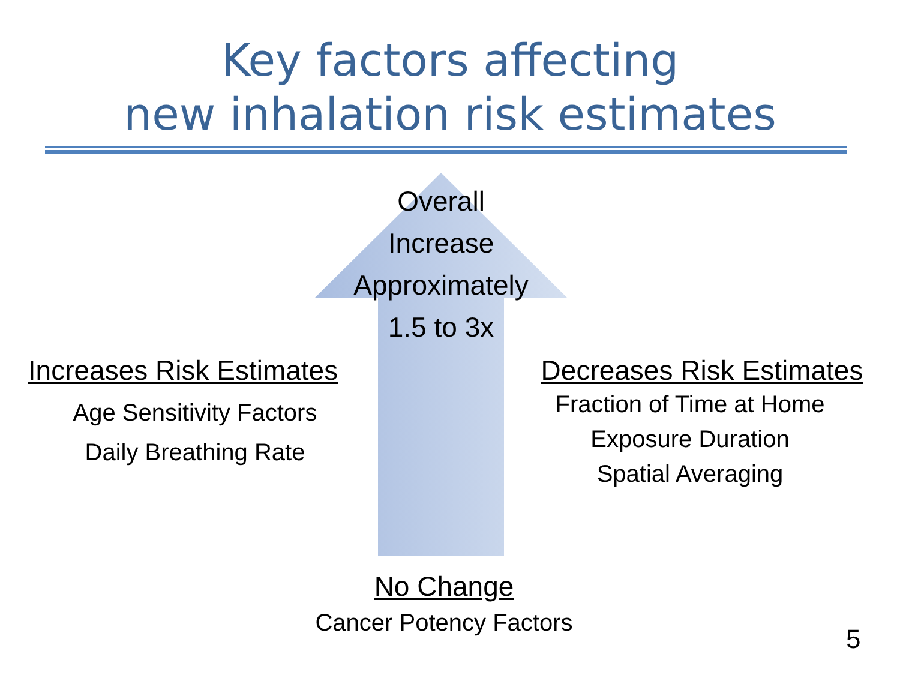Key factors affecting
new inhalation risk estimates
Overall
Increase
Approximately
1.5 to 3x
Increases Risk Estimates
Age Sensitivity Factors
Daily Breathing Rate
Decreases Risk Estimates
Fraction of Time at Home
Exposure Duration
Spatial Averaging
No Change
Cancer Potency Factors
5